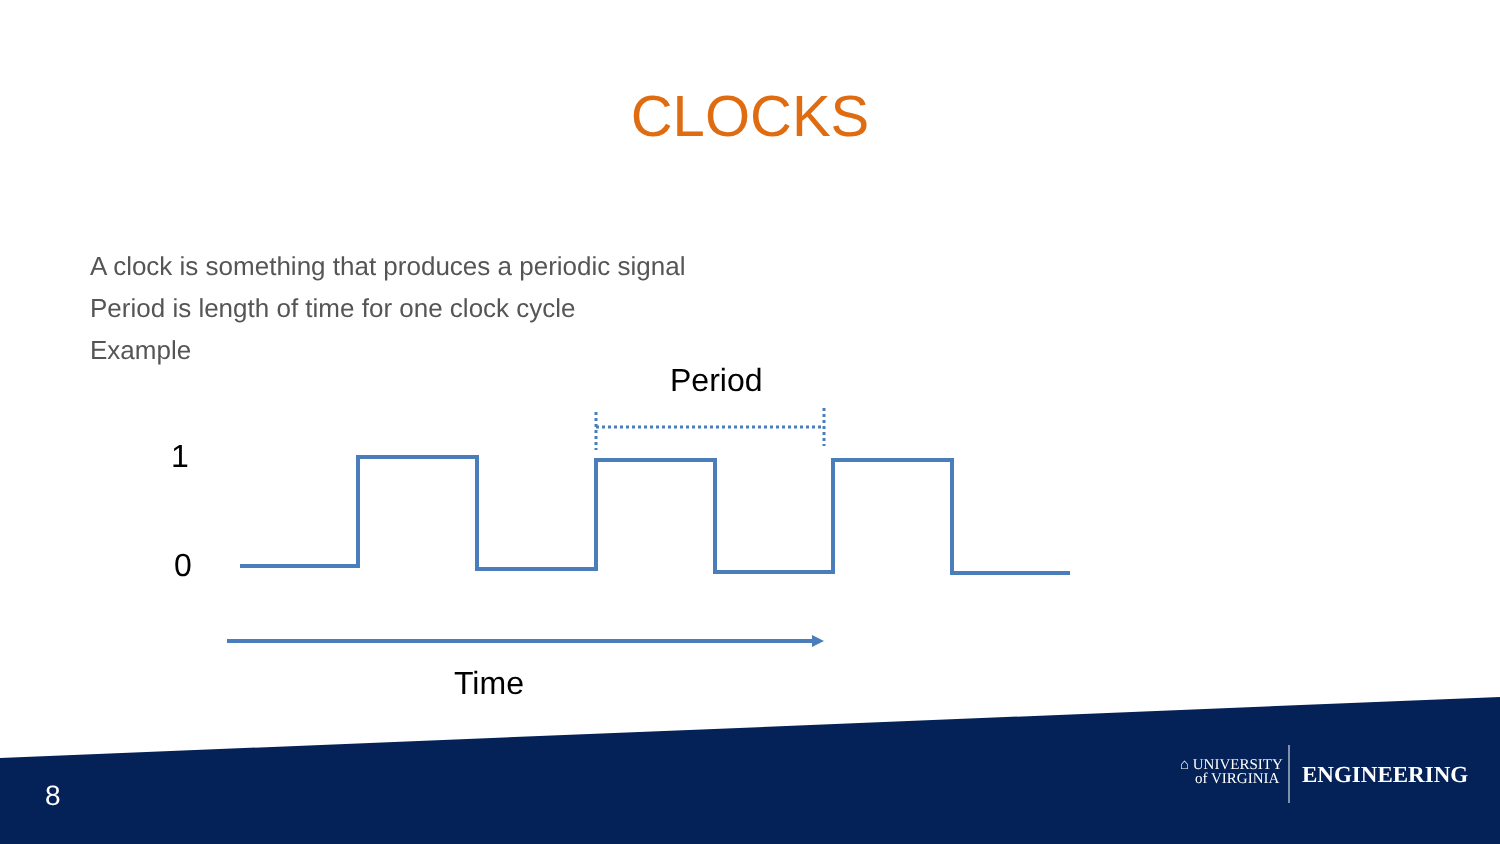CLOCKS
A clock is something that produces a periodic signal
Period is length of time for one clock cycle
Example
Period
1
0
Time
8
⌂ UNIVERSITY
of VIRGINIA
ENGINEERING